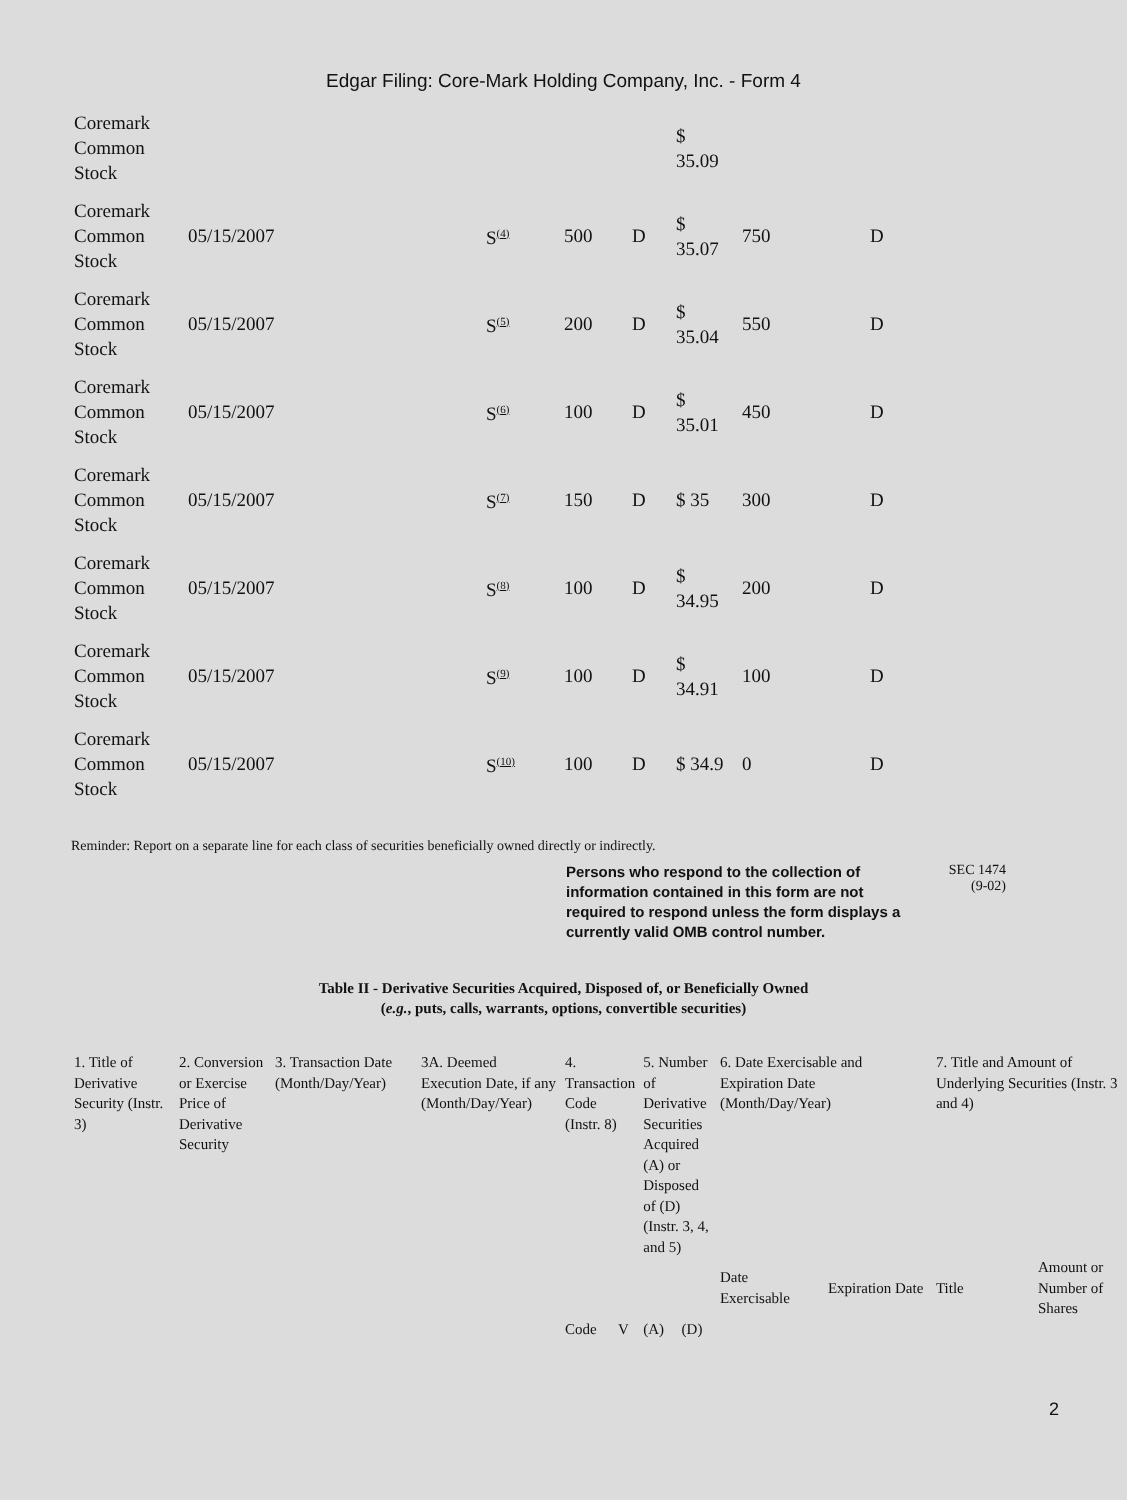Edgar Filing: Core-Mark Holding Company, Inc. - Form 4
| Coremark Common Stock | | | | | $ 35.09 | | |
| Coremark Common Stock | 05/15/2007 | S<sup>(4)</sup> | 500 | D | $ 35.07 | 750 | D |
| Coremark Common Stock | 05/15/2007 | S<sup>(5)</sup> | 200 | D | $ 35.04 | 550 | D |
| Coremark Common Stock | 05/15/2007 | S<sup>(6)</sup> | 100 | D | $ 35.01 | 450 | D |
| Coremark Common Stock | 05/15/2007 | S<sup>(7)</sup> | 150 | D | $ 35 | 300 | D |
| Coremark Common Stock | 05/15/2007 | S<sup>(8)</sup> | 100 | D | $ 34.95 | 200 | D |
| Coremark Common Stock | 05/15/2007 | S<sup>(9)</sup> | 100 | D | $ 34.91 | 100 | D |
| Coremark Common Stock | 05/15/2007 | S<sup>(10)</sup> | 100 | D | $ 34.9 | 0 | D |
Reminder: Report on a separate line for each class of securities beneficially owned directly or indirectly.
Persons who respond to the collection of information contained in this form are not required to respond unless the form displays a currently valid OMB control number.
SEC 1474
(9-02)
Table II - Derivative Securities Acquired, Disposed of, or Beneficially Owned
(e.g., puts, calls, warrants, options, convertible securities)
| 1. Title of Derivative Security (Instr. 3) | 2. Conversion or Exercise Price of Derivative Security | 3. Transaction Date (Month/Day/Year) | 3A. Deemed Execution Date, if any (Month/Day/Year) | 4. Transaction Code (Instr. 8) | | 5. Number of Derivative Securities Acquired (A) or Disposed of (D) (Instr. 3, 4, and 5) | | 6. Date Exercisable and Expiration Date (Month/Day/Year) | | 7. Title and Amount of Underlying Securities (Instr. 3 and 4) | |
| | | | | | | | | Date Exercisable | Expiration Date | Title | Amount or Number of Shares |
| | | | | Code | V | (A) | (D) | | | | |
2